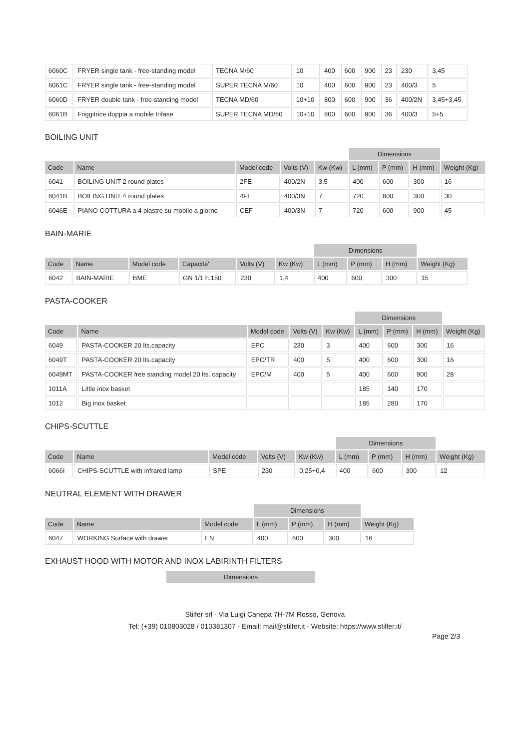| 6060C | FRYER single tank - free-standing model | TECNA M/60 | 10 | 400 | 600 | 900 | 23 | 230 | 3,45 |
| 6061C | FRYER single tank - free-standing model | SUPER TECNA M/60 | 10 | 400 | 600 | 900 | 23 | 400/3 | 5 |
| 6060D | FRYER double tank - free-standing model | TECNA MD/60 | 10+10 | 800 | 600 | 900 | 36 | 400/2N | 3,45+3,45 |
| 6061B | Friggitrice doppia a mobile trifase | SUPER TECNA MD/60 | 10+10 | 800 | 600 | 900 | 36 | 400/3 | 5+5 |
BOILING UNIT
| | | | | | Dimensions | | | |
| --- | --- | --- | --- | --- | --- | --- | --- | --- |
| Code | Name | Model code | Volts (V) | Kw (Kw) | L (mm) | P (mm) | H (mm) | Weight (Kg) |
| 6041 | BOILING UNIT 2 round plates | 2FE | 400/2N | 3,5 | 400 | 600 | 300 | 16 |
| 6041B | BOILING UNIT 4 round plates | 4FE | 400/3N | 7 | 720 | 600 | 300 | 30 |
| 6046E | PIANO COTTURA a 4 piastre su mobile a giorno | CEF | 400/3N | 7 | 720 | 600 | 900 | 45 |
BAIN-MARIE
| | | | | | | Dimensions | | | |
| --- | --- | --- | --- | --- | --- | --- | --- | --- | --- |
| Code | Name | Model code | Capacita' | Volts (V) | Kw (Kw) | L (mm) | P (mm) | H (mm) | Weight (Kg) |
| 6042 | BAIN-MARIE | BME | GN 1/1 h.150 | 230 | 1,4 | 400 | 600 | 300 | 15 |
PASTA-COOKER
| | | | | | Dimensions | | | |
| --- | --- | --- | --- | --- | --- | --- | --- | --- |
| Code | Name | Model code | Volts (V) | Kw (Kw) | L (mm) | P (mm) | H (mm) | Weight (Kg) |
| 6049 | PASTA-COOKER 20 lts.capacity | EPC | 230 | 3 | 400 | 600 | 300 | 16 |
| 6049T | PASTA-COOKER 20 lts.capacity | EPC/TR | 400 | 5 | 400 | 600 | 300 | 16 |
| 6049MT | PASTA-COOKER free standing model 20 lts. capacity | EPC/M | 400 | 5 | 400 | 600 | 900 | 28 |
| 1011A | Little inox basket | | | | 185 | 140 | 170 | |
| 1012 | Big inox basket | | | | 185 | 280 | 170 | |
CHIPS-SCUTTLE
| | | | | | Dimensions | | | |
| --- | --- | --- | --- | --- | --- | --- | --- | --- |
| Code | Name | Model code | Volts (V) | Kw (Kw) | L (mm) | P (mm) | H (mm) | Weight (Kg) |
| 6066I | CHIPS-SCUTTLE with infrared lamp | SPE | 230 | 0,25+0,4 | 400 | 600 | 300 | 12 |
NEUTRAL ELEMENT WITH DRAWER
| | | | Dimensions | | | |
| --- | --- | --- | --- | --- | --- | --- |
| Code | Name | Model code | L (mm) | P (mm) | H (mm) | Weight (Kg) |
| 6047 | WORKING Surface with drawer | EN | 400 | 600 | 300 | 16 |
EXHAUST HOOD WITH MOTOR AND INOX LABIRINTH FILTERS
Dimensions
Stilfer srl - Via Luigi Canepa 7H-7M Rosso, Genova
Tel: (+39) 010803028 / 010381307 - Email: mail@stilfer.it - Website: https://www.stilfer.it/
Page 2/3